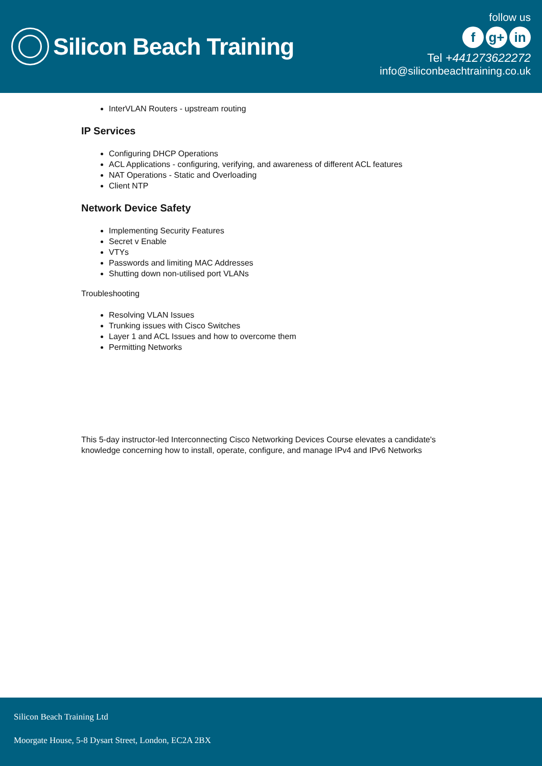Silicon Beach Training
follow us
fg+ in
Tel +441273622272
info@siliconbeachtraining.co.uk
InterVLAN Routers - upstream routing
IP Services
Configuring DHCP Operations
ACL Applications - configuring, verifying, and awareness of different ACL features
NAT Operations - Static and Overloading
Client NTP
Network Device Safety
Implementing Security Features
Secret v Enable
VTYs
Passwords and limiting MAC Addresses
Shutting down non-utilised port VLANs
Troubleshooting
Resolving VLAN Issues
Trunking issues with Cisco Switches
Layer 1 and ACL Issues and how to overcome them
Permitting Networks
This 5-day instructor-led Interconnecting Cisco Networking Devices Course elevates a candidate's knowledge concerning how to install, operate, configure, and manage IPv4 and IPv6 Networks
Silicon Beach Training Ltd
Moorgate House, 5-8 Dysart Street, London, EC2A 2BX